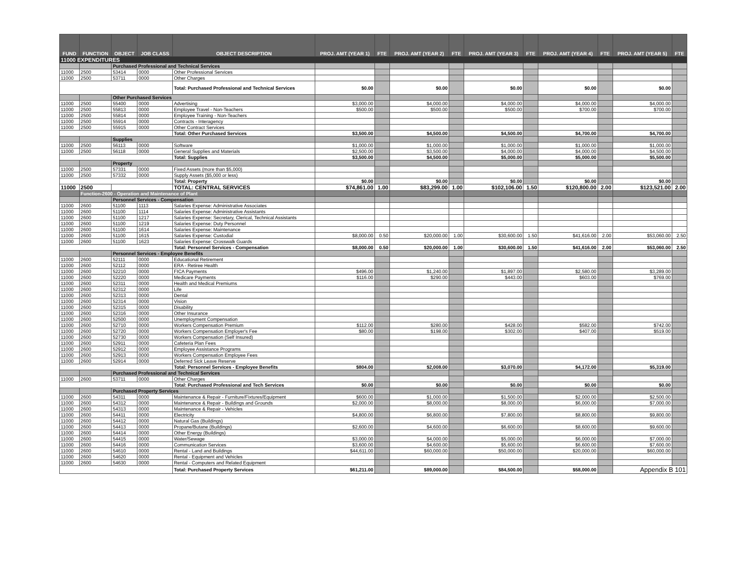| FUND | FUNCTION | OBJECT | JOB CLASS | OBJECT DESCRIPTION | PROJ. AMT (YEAR 1) | FTE | PROJ. AMT (YEAR 2) | FTE | PROJ. AMT (YEAR 3) | FTE | PROJ. AMT (YEAR 4) | FTE | PROJ. AMT (YEAR 5) | FTE |
| --- | --- | --- | --- | --- | --- | --- | --- | --- | --- | --- | --- | --- | --- | --- |
| 11000 EXPENDITURES | | | | | | | | | | | | | | |
| | | Purchased Professional and Technical Services | | | | | | | | | | | | |
| 11000 | 2500 | 53414 | 0000 | Other Professional Services | | | | | | | | | | |
| 11000 | 2500 | 53711 | 0000 | Other Charges | | | | | | | | | | |
| | | | | Total: Purchased Professional and Technical Services | $0.00 | | $0.00 | | $0.00 | | $0.00 | | $0.00 | |
| | | Other Purchased Services | | | | | | | | | | | | |
| 11000 | 2500 | 55400 | 0000 | Advertising | $3,000.00 | | $4,000.00 | | $4,000.00 | | $4,000.00 | | $4,000.00 | |
| 11000 | 2500 | 55813 | 0000 | Employee Travel - Non-Teachers | $500.00 | | $500.00 | | $500.00 | | $700.00 | | $700.00 | |
| 11000 | 2500 | 55814 | 0000 | Employee Training - Non-Teachers | | | | | | | | | | |
| 11000 | 2500 | 55914 | 0000 | Contracts - Interagency | | | | | | | | | | |
| 11000 | 2500 | 55915 | 0000 | Other Contract Services | | | | | | | | | | |
| | | | | Total: Other Purchased Services | $3,500.00 | | $4,500.00 | | $4,500.00 | | $4,700.00 | | $4,700.00 | |
| | | Supplies | | | | | | | | | | | | |
| 11000 | 2500 | 56113 | 0000 | Software | $1,000.00 | | $1,000.00 | | $1,000.00 | | $1,000.00 | | $1,000.00 | |
| 11000 | 2500 | 56118 | 0000 | General Supplies and Materials | $2,500.00 | | $3,500.00 | | $4,000.00 | | $4,000.00 | | $4,500.00 | |
| | | | | Total: Supplies | $3,500.00 | | $4,500.00 | | $5,000.00 | | $5,000.00 | | $5,500.00 | |
| | | Property | | | | | | | | | | | | |
| 11000 | 2500 | 57331 | 0000 | Fixed Assets (more than $5,000) | | | | | | | | | | |
| 11000 | 2500 | 57332 | 0000 | Supply Assets ($5,000 or less) | | | | | | | | | | |
| | | | | Total: Property | $0.00 | | $0.00 | | $0.00 | | $0.00 | | $0.00 | |
| 11000 | 2500 | | | TOTAL: CENTRAL SERVICES | $74,861.00 | 1.00 | $83,299.00 | 1.00 | $102,106.00 | 1.50 | $120,800.00 | 2.00 | $123,521.00 | 2.00 |
| | Function-2600 - Operation and Maintenance of Plant | | | | | | | | | | | | | |
| | | Personnel Services - Compensation | | | | | | | | | | | | |
| 11000 | 2600 | 51100 | 1113 | Salaries Expense: Administrative Associates | | | | | | | | | | |
| 11000 | 2600 | 51100 | 1114 | Salaries Expense: Administrative Assistants | | | | | | | | | | |
| 11000 | 2600 | 51100 | 1217 | Salaries Expense: Secretary, Clerical, Technical Assistants | | | | | | | | | | |
| 11000 | 2600 | 51100 | 1219 | Salaries Expense: Duty Personnel | | | | | | | | | | |
| 11000 | 2600 | 51100 | 1614 | Salaries Expense: Maintenance | | | | | | | | | | |
| 11000 | 2600 | 51100 | 1615 | Salaries Expense: Custodial | $8,000.00 | 0.50 | $20,000.00 | 1.00 | $30,600.00 | 1.50 | $41,616.00 | 2.00 | $53,060.00 | 2.50 |
| 11000 | 2600 | 51100 | 1623 | Salaries Expense: Crosswalk Guards | | | | | | | | | | |
| | | | | Total: Personnel Services - Compensation | $8,000.00 | 0.50 | $20,000.00 | 1.00 | $30,600.00 | 1.50 | $41,616.00 | 2.00 | $53,060.00 | 2.50 |
| | | Personnel Services - Employee Benefits | | | | | | | | | | | | |
| 11000 | 2600 | 52111 | 0000 | Educational Retirement | | | | | | | | | | |
| 11000 | 2600 | 52112 | 0000 | ERA - Retiree Health | | | | | | | | | | |
| 11000 | 2600 | 52210 | 0000 | FICA Payments | $496.00 | | $1,240.00 | | $1,897.00 | | $2,580.00 | | $3,289.00 | |
| 11000 | 2600 | 52220 | 0000 | Medicare Payments | $116.00 | | $290.00 | | $443.00 | | $603.00 | | $769.00 | |
| 11000 | 2600 | 52311 | 0000 | Health and Medical Premiums | | | | | | | | | | |
| 11000 | 2600 | 52312 | 0000 | Life | | | | | | | | | | |
| 11000 | 2600 | 52313 | 0000 | Dental | | | | | | | | | | |
| 11000 | 2600 | 52314 | 0000 | Vision | | | | | | | | | | |
| 11000 | 2600 | 52315 | 0000 | Disability | | | | | | | | | | |
| 11000 | 2600 | 52316 | 0000 | Other Insurance | | | | | | | | | | |
| 11000 | 2600 | 52500 | 0000 | Unemployment Compensation | | | | | | | | | | |
| 11000 | 2600 | 52710 | 0000 | Workers Compensation Premium | $112.00 | | $280.00 | | $428.00 | | $582.00 | | $742.00 | |
| 11000 | 2600 | 52720 | 0000 | Workers Compensation Employer's Fee | $80.00 | | $198.00 | | $302.00 | | $407.00 | | $519.00 | |
| 11000 | 2600 | 52730 | 0000 | Workers Compensation (Self Insured) | | | | | | | | | | |
| 11000 | 2600 | 52911 | 0000 | Cafeteria Plan Fees | | | | | | | | | | |
| 11000 | 2600 | 52912 | 0000 | Employee Assistance Programs | | | | | | | | | | |
| 11000 | 2600 | 52913 | 0000 | Workers Compensation Employee Fees | | | | | | | | | | |
| 11000 | 2600 | 52914 | 0000 | Deferred Sick Leave Reserve | | | | | | | | | | |
| | | | | Total: Personnel Services - Employee Benefits | $804.00 | | $2,008.00 | | $3,070.00 | | $4,172.00 | | $5,319.00 | |
| | | Purchased Professional and Technical Services | | | | | | | | | | | | |
| 11000 | 2600 | 53711 | 0000 | Other Charges | | | | | | | | | | |
| | | | | Total: Purchased Professional and Tech Services | $0.00 | | $0.00 | | $0.00 | | $0.00 | | $0.00 | |
| | | Purchased Property Services | | | | | | | | | | | | |
| 11000 | 2600 | 54311 | 0000 | Maintenance & Repair - Furniture/Fixtures/Equipment | $600.00 | | $1,000.00 | | $1,500.00 | | $2,000.00 | | $2,500.00 | |
| 11000 | 2600 | 54312 | 0000 | Maintenance & Repair - Buildings and Grounds | $2,000.00 | | $8,000.00 | | $8,000.00 | | $6,000.00 | | $7,000.00 | |
| 11000 | 2600 | 54313 | 0000 | Maintenance & Repair - Vehicles | | | | | | | | | | |
| 11000 | 2600 | 54411 | 0000 | Electricity | $4,800.00 | | $6,800.00 | | $7,800.00 | | $8,800.00 | | $9,800.00 | |
| 11000 | 2600 | 54412 | 0000 | Natural Gas (Buildings) | | | | | | | | | | |
| 11000 | 2600 | 54413 | 0000 | Propane/Butane (Buildings) | $2,600.00 | | $4,600.00 | | $6,600.00 | | $8,600.00 | | $9,600.00 | |
| 11000 | 2600 | 54414 | 0000 | Other Energy (Buildings) | | | | | | | | | | |
| 11000 | 2600 | 54415 | 0000 | Water/Sewage | $3,000.00 | | $4,000.00 | | $5,000.00 | | $6,000.00 | | $7,000.00 | |
| 11000 | 2600 | 54416 | 0000 | Communication Services | $3,600.00 | | $4,600.00 | | $5,600.00 | | $6,600.00 | | $7,600.00 | |
| 11000 | 2600 | 54610 | 0000 | Rental - Land and Buildings | $44,611.00 | | $60,000.00 | | $50,000.00 | | $20,000.00 | | $60,000.00 | |
| 11000 | 2600 | 54620 | 0000 | Rental - Equipment and Vehicles | | | | | | | | | | |
| 11000 | 2600 | 54630 | 0000 | Rental - Computers and Related Equipment | | | | | | | | | | |
| | | | | Total: Purchased Property Services | $61,211.00 | | $89,000.00 | | $84,500.00 | | $58,000.00 | | Appendix B 101 | |